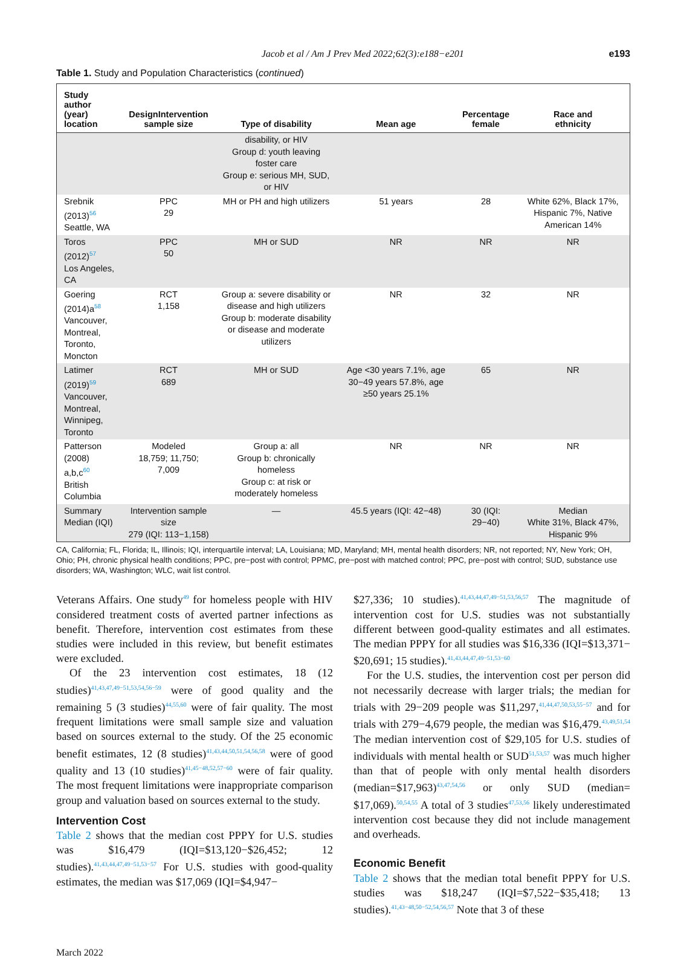Jacob et al / Am J Prev Med 2022;62(3):e188−e201 e193
Table 1. Study and Population Characteristics (continued)
| Study author (year) location | DesignIntervention sample size | Type of disability | Mean age | Percentage female | Race and ethnicity |
| --- | --- | --- | --- | --- | --- |
| | | disability, or HIV Group d: youth leaving foster care Group e: serious MH, SUD, or HIV | | | |
| Srebnik (2013)<sup>56</sup> Seattle, WA | PPC 29 | MH or PH and high utilizers | 51 years | 28 | White 62%, Black 17%, Hispanic 7%, Native American 14% |
| Toros (2012)<sup>57</sup> Los Angeles, CA | PPC 50 | MH or SUD | NR | NR | NR |
| Goering (2014)a<sup>58</sup> Vancouver, Montreal, Toronto, Moncton | RCT 1,158 | Group a: severe disability or disease and high utilizers Group b: moderate disability or disease and moderate utilizers | NR | 32 | NR |
| Latimer (2019)<sup>59</sup> Vancouver, Montreal, Winnipeg, Toronto | RCT 689 | MH or SUD | Age <30 years 7.1%, age 30−49 years 57.8%, age ≥50 years 25.1% | 65 | NR |
| Patterson (2008) a,b,c<sup>60</sup> British Columbia | Modeled 18,759; 11,750; 7,009 | Group a: all Group b: chronically homeless Group c: at risk or moderately homeless | NR | NR | NR |
| Summary Median (IQI) | Intervention sample size 279 (IQI: 113−1,158) | — | 45.5 years (IQI: 42−48) | 30 (IQI: 29−40) | Median White 31%, Black 47%, Hispanic 9% |
CA, California; FL, Florida; IL, Illinois; IQI, interquartile interval; LA, Louisiana; MD, Maryland; MH, mental health disorders; NR, not reported; NY, New York; OH, Ohio; PH, chronic physical health conditions; PPC, pre−post with control; PPMC, pre−post with matched control; PPC, pre−post with control; SUD, substance use disorders; WA, Washington; WLC, wait list control.
Veterans Affairs. One study<sup>49</sup> for homeless people with HIV considered treatment costs of averted partner infections as benefit. Therefore, intervention cost estimates from these studies were included in this review, but benefit estimates were excluded.
Of the 23 intervention cost estimates, 18 (12 studies)<sup>41,43,47,49−51,53,54,56−59</sup> were of good quality and the remaining 5 (3 studies)<sup>44,55,60</sup> were of fair quality. The most frequent limitations were small sample size and valuation based on sources external to the study. Of the 25 economic benefit estimates, 12 (8 studies)<sup>41,43,44,50,51,54,56,58</sup> were of good quality and 13 (10 studies)<sup>41,45−48,52,57−60</sup> were of fair quality. The most frequent limitations were inappropriate comparison group and valuation based on sources external to the study.
Intervention Cost
Table 2 shows that the median cost PPPY for U.S. studies was $16,479 (IQI=$13,120−$26,452; 12 studies).<sup>41,43,44,47,49−51,53−57</sup> For U.S. studies with good-quality estimates, the median was $17,069 (IQI=$4,947−
$27,336; 10 studies).<sup>41,43,44,47,49−51,53,56,57</sup> The magnitude of intervention cost for U.S. studies was not substantially different between good-quality estimates and all estimates. The median PPPY for all studies was $16,336 (IQI=$13,371−$20,691; 15 studies).<sup>41,43,44,47,49−51,53−60</sup>
For the U.S. studies, the intervention cost per person did not necessarily decrease with larger trials; the median for trials with 29−209 people was $11,297,<sup>41,44,47,50,53,55−57</sup> and for trials with 279−4,679 people, the median was $16,479.<sup>43,49,51,54</sup> The median intervention cost of $29,105 for U.S. studies of individuals with mental health or SUD<sup>51,53,57</sup> was much higher than that of people with only mental health disorders (median=$17,963)<sup>43,47,54,56</sup> or only SUD (median= $17,069).<sup>50,54,55</sup> A total of 3 studies<sup>47,53,56</sup> likely underestimated intervention cost because they did not include management and overheads.
Economic Benefit
Table 2 shows that the median total benefit PPPY for U.S. studies was $18,247 (IQI=$7,522−$35,418; 13 studies).<sup>41,43−48,50−52,54,56,57</sup> Note that 3 of these
March 2022